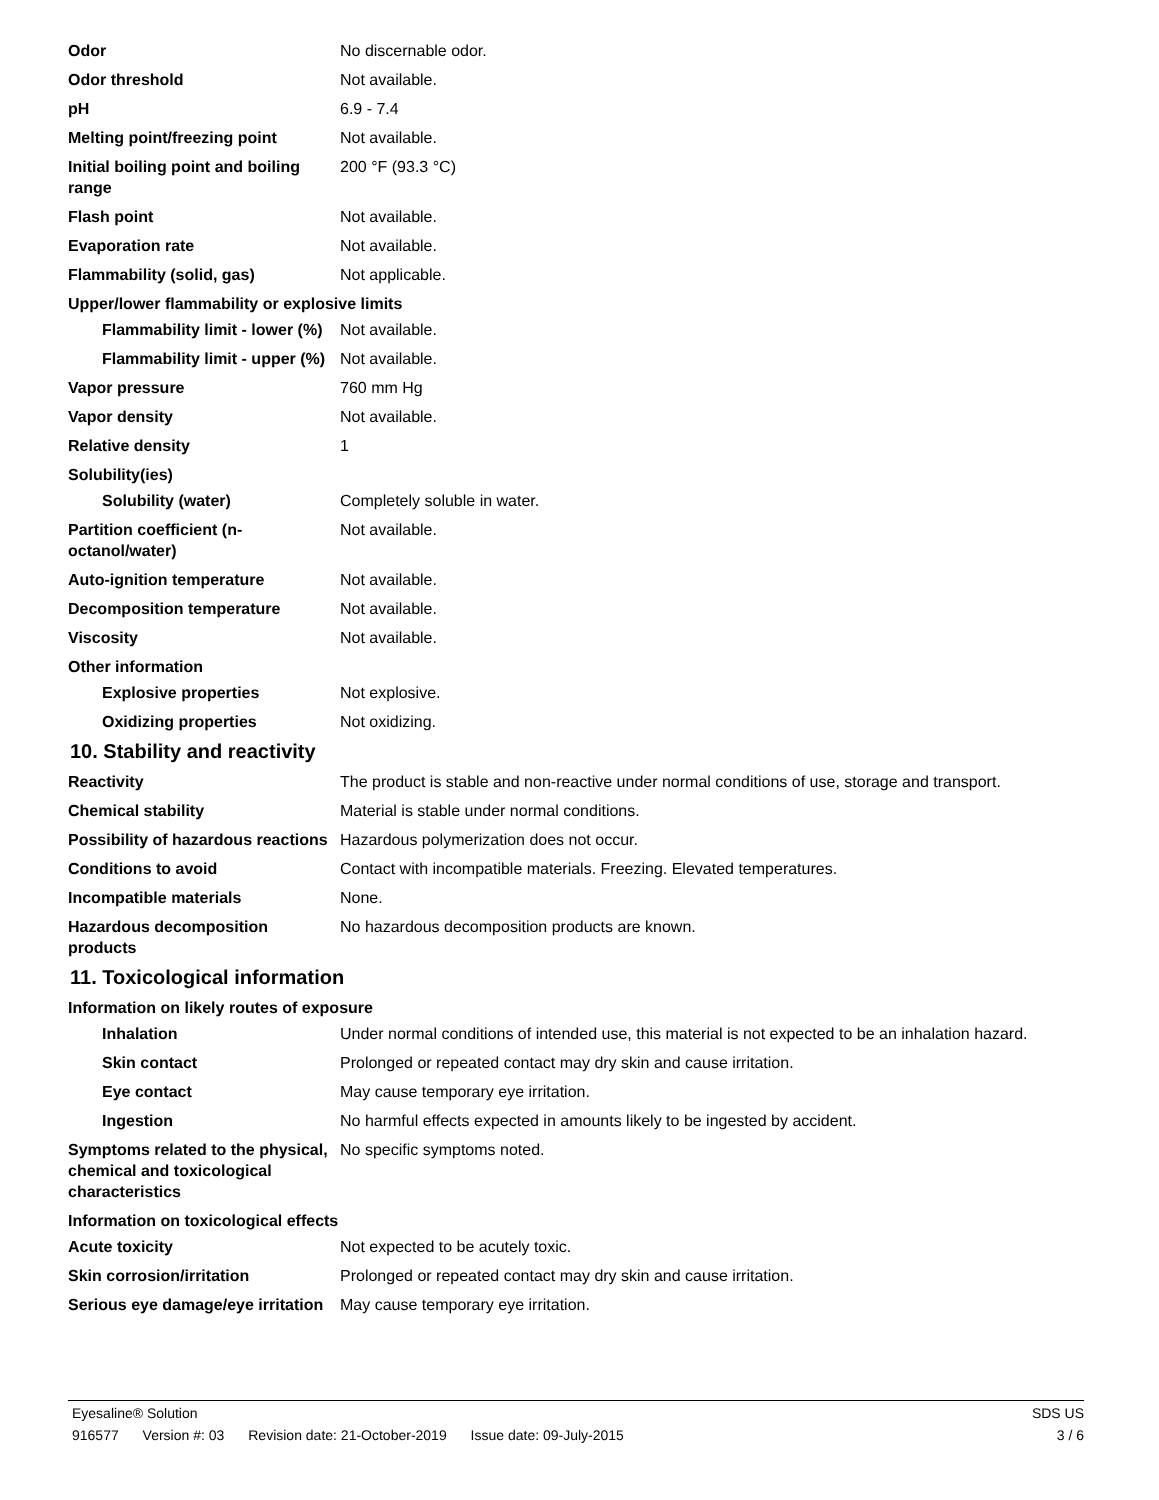Odor No discernable odor.
Odor threshold Not available.
pH 6.9 - 7.4
Melting point/freezing point Not available.
Initial boiling point and boiling range
200 °F (93.3 °C)
Flash point Not available.
Evaporation rate Not available.
Flammability (solid, gas) Not applicable.
Upper/lower flammability or explosive limits
Flammability limit - lower (%)
Not available.
Flammability limit - upper (%)
Not available.
Vapor pressure 760 mm Hg
Vapor density Not available.
Relative density 1
Solubility(ies)
Solubility (water) Completely soluble in water.
Partition coefficient (n-octanol/water)
Not available.
Auto-ignition temperature Not available.
Decomposition temperature Not available.
Viscosity Not available.
Other information
Explosive properties Not explosive.
Oxidizing properties Not oxidizing.
10. Stability and reactivity
Reactivity The product is stable and non-reactive under normal conditions of use, storage and transport.
Chemical stability Material is stable under normal conditions.
Possibility of hazardous reactions
Hazardous polymerization does not occur.
Conditions to avoid Contact with incompatible materials. Freezing. Elevated temperatures.
Incompatible materials None.
Hazardous decomposition products
No hazardous decomposition products are known.
11. Toxicological information
Information on likely routes of exposure
Inhalation Under normal conditions of intended use, this material is not expected to be an inhalation hazard.
Skin contact Prolonged or repeated contact may dry skin and cause irritation.
Eye contact May cause temporary eye irritation.
Ingestion No harmful effects expected in amounts likely to be ingested by accident.
Symptoms related to the physical, chemical and toxicological characteristics
No specific symptoms noted.
Information on toxicological effects
Acute toxicity Not expected to be acutely toxic.
Skin corrosion/irritation Prolonged or repeated contact may dry skin and cause irritation.
Serious eye damage/eye irritation
May cause temporary eye irritation.
Eyesaline® Solution SDS US
916577 Version #: 03 Revision date: 21-October-2019 Issue date: 09-July-2015
3 / 6